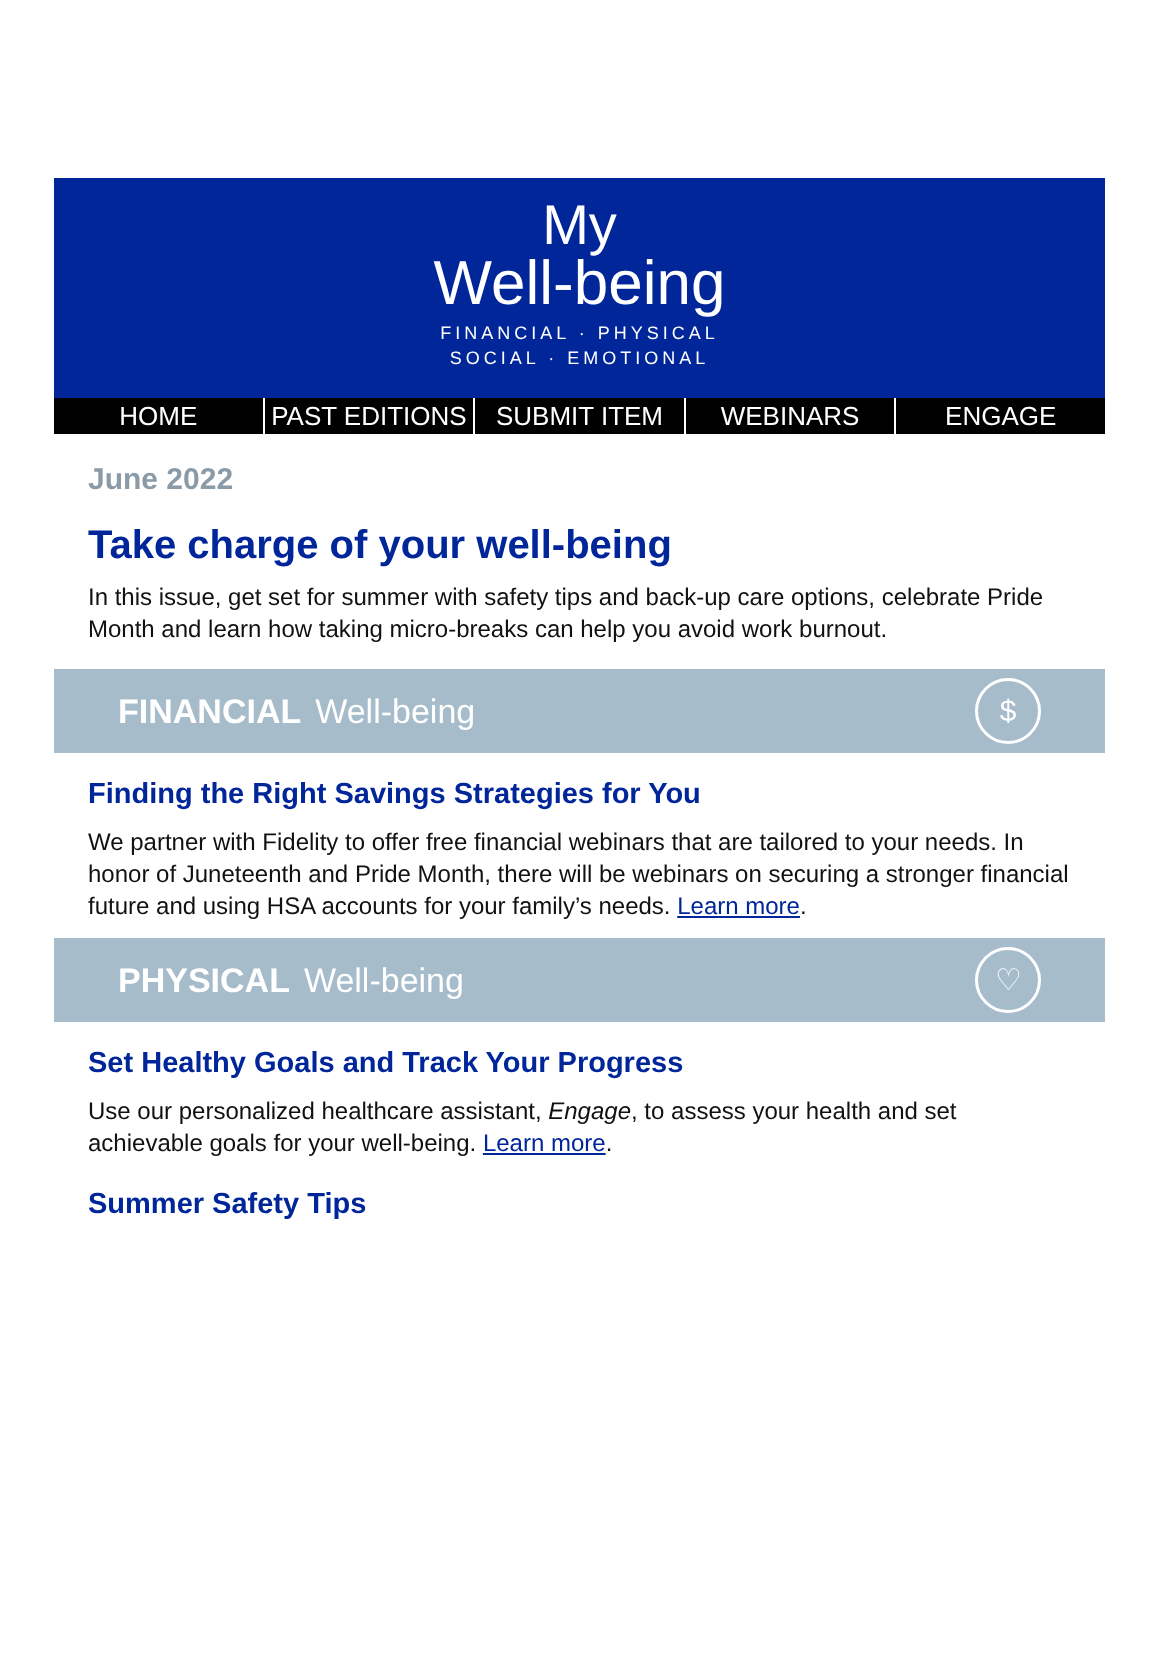My
Well-being
FINANCIAL · PHYSICAL
SOCIAL · EMOTIONAL
HOME PAST EDITIONS SUBMIT ITEM WEBINARS ENGAGE
June 2022
Take charge of your well-being
In this issue, get set for summer with safety tips and back-up care options, celebrate Pride Month and learn how taking micro-breaks can help you avoid work burnout.
FINANCIAL Well-being $
Finding the Right Savings Strategies for You
We partner with Fidelity to offer free financial webinars that are tailored to your needs. In honor of Juneteenth and Pride Month, there will be webinars on securing a stronger financial future and using HSA accounts for your family’s needs. Learn more.
PHYSICAL Well-being ♡
Set Healthy Goals and Track Your Progress
Use our personalized healthcare assistant, Engage, to assess your health and set achievable goals for your well-being. Learn more.
Summer Safety Tips